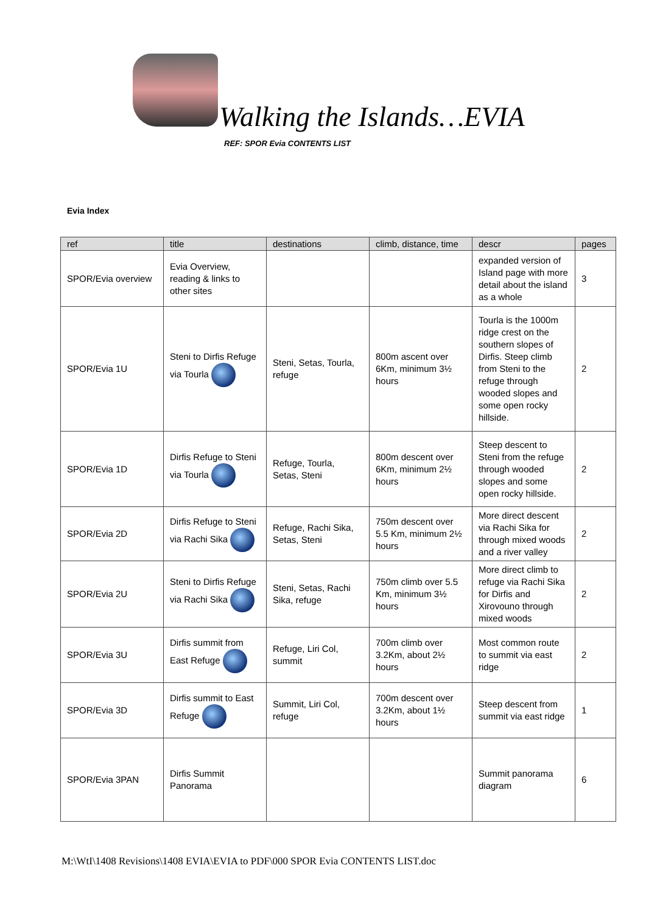Walking the Islands…EVIA
REF: SPOR Evia CONTENTS LIST
Evia Index
| ref | title | destinations | climb, distance, time | descr | pages |
| --- | --- | --- | --- | --- | --- |
| SPOR/Evia overview | Evia Overview, reading & links to other sites | | | expanded version of Island page with more detail about the island as a whole | 3 |
| SPOR/Evia 1U | Steni to Dirfis Refuge via Tourla | Steni, Setas, Tourla, refuge | 800m ascent over 6Km, minimum 3½ hours | Tourla is the 1000m ridge crest on the southern slopes of Dirfis. Steep climb from Steni to the refuge through wooded slopes and some open rocky hillside. | 2 |
| SPOR/Evia 1D | Dirfis Refuge to Steni via Tourla | Refuge, Tourla, Setas, Steni | 800m descent over 6Km, minimum 2½ hours | Steep descent to Steni from the refuge through wooded slopes and some open rocky hillside. | 2 |
| SPOR/Evia 2D | Dirfis Refuge to Steni via Rachi Sika | Refuge, Rachi Sika, Setas, Steni | 750m descent over 5.5 Km, minimum 2½ hours | More direct descent via Rachi Sika for through mixed woods and a river valley | 2 |
| SPOR/Evia 2U | Steni to Dirfis Refuge via Rachi Sika | Steni, Setas, Rachi Sika, refuge | 750m climb over 5.5 Km, minimum 3½ hours | More direct climb to refuge via Rachi Sika for Dirfis and Xirovouno through mixed woods | 2 |
| SPOR/Evia 3U | Dirfis summit from East Refuge | Refuge, Liri Col, summit | 700m climb over 3.2Km, about 2½ hours | Most common route to summit via east ridge | 2 |
| SPOR/Evia 3D | Dirfis summit to East Refuge | Summit, Liri Col, refuge | 700m descent over 3.2Km, about 1½ hours | Steep descent from summit via east ridge | 1 |
| SPOR/Evia 3PAN | Dirfis Summit Panorama | | | Summit panorama diagram | 6 |
M:\WtI\1408 Revisions\1408 EVIA\EVIA to PDF\000 SPOR Evia CONTENTS LIST.doc